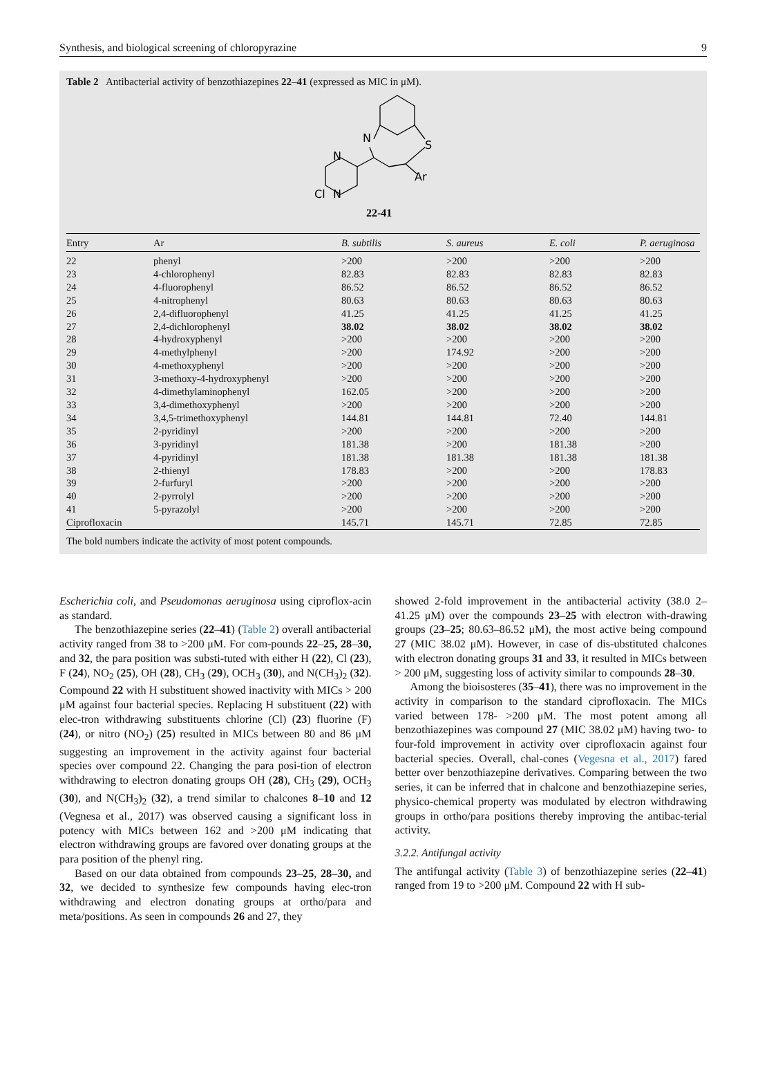Synthesis, and biological screening of chloropyrazine 9
Table 2 Antibacterial activity of benzothiazepines 22–41 (expressed as MIC in μM).
N
S
Ar
N
N
Cl
22-41
| Entry | Ar | B. subtilis | S. aureus | E. coli | P. aeruginosa |
| --- | --- | --- | --- | --- | --- |
| 22 | phenyl | >200 | >200 | >200 | >200 |
| 23 | 4-chlorophenyl | 82.83 | 82.83 | 82.83 | 82.83 |
| 24 | 4-fluorophenyl | 86.52 | 86.52 | 86.52 | 86.52 |
| 25 | 4-nitrophenyl | 80.63 | 80.63 | 80.63 | 80.63 |
| 26 | 2,4-difluorophenyl | 41.25 | 41.25 | 41.25 | 41.25 |
| 27 | 2,4-dichlorophenyl | 38.02 | 38.02 | 38.02 | 38.02 |
| 28 | 4-hydroxyphenyl | >200 | >200 | >200 | >200 |
| 29 | 4-methylphenyl | >200 | 174.92 | >200 | >200 |
| 30 | 4-methoxyphenyl | >200 | >200 | >200 | >200 |
| 31 | 3-methoxy-4-hydroxyphenyl | >200 | >200 | >200 | >200 |
| 32 | 4-dimethylaminophenyl | 162.05 | >200 | >200 | >200 |
| 33 | 3,4-dimethoxyphenyl | >200 | >200 | >200 | >200 |
| 34 | 3,4,5-trimethoxyphenyl | 144.81 | 144.81 | 72.40 | 144.81 |
| 35 | 2-pyridinyl | >200 | >200 | >200 | >200 |
| 36 | 3-pyridinyl | 181.38 | >200 | 181.38 | >200 |
| 37 | 4-pyridinyl | 181.38 | 181.38 | 181.38 | 181.38 |
| 38 | 2-thienyl | 178.83 | >200 | >200 | 178.83 |
| 39 | 2-furfuryl | >200 | >200 | >200 | >200 |
| 40 | 2-pyrrolyl | >200 | >200 | >200 | >200 |
| 41 | 5-pyrazolyl | >200 | >200 | >200 | >200 |
| Ciprofloxacin | | 145.71 | 145.71 | 72.85 | 72.85 |
The bold numbers indicate the activity of most potent compounds.
Escherichia coli, and Pseudomonas aeruginosa using ciproflox-acin as standard.
The benzothiazepine series (22–41) (Table 2) overall antibacterial activity ranged from 38 to >200 μM. For com-pounds 22–25, 28–30, and 32, the para position was substi-tuted with either H (22), Cl (23), F (24), NO<sub>2</sub> (25), OH (28), CH<sub>3</sub> (29), OCH<sub>3</sub> (30), and N(CH<sub>3</sub>)<sub>2</sub> (32). Compound 22 with H substituent showed inactivity with MICs > 200 μM against four bacterial species. Replacing H substituent (22) with elec-tron withdrawing substituents chlorine (Cl) (23) fluorine (F) (24), or nitro (NO<sub>2</sub>) (25) resulted in MICs between 80 and 86 μM suggesting an improvement in the activity against four bacterial species over compound 22. Changing the para posi-tion of electron withdrawing to electron donating groups OH (28), CH<sub>3</sub> (29), OCH<sub>3</sub> (30), and N(CH<sub>3</sub>)<sub>2</sub> (32), a trend similar to chalcones 8–10 and 12 (Vegnesa et al., 2017) was observed causing a significant loss in potency with MICs between 162 and >200 μM indicating that electron withdrawing groups are favored over donating groups at the para position of the phenyl ring.
Based on our data obtained from compounds 23–25, 28–30, and 32, we decided to synthesize few compounds having elec-tron withdrawing and electron donating groups at ortho/para and meta/positions. As seen in compounds 26 and 27, they
showed 2-fold improvement in the antibacterial activity (38.0 2–41.25 μM) over the compounds 23–25 with electron with-drawing groups (23–25; 80.63–86.52 μM), the most active being compound 27 (MIC 38.02 μM). However, in case of dis-ubstituted chalcones with electron donating groups 31 and 33, it resulted in MICs between > 200 μM, suggesting loss of activity similar to compounds 28–30.
Among the bioisosteres (35–41), there was no improvement in the activity in comparison to the standard ciprofloxacin. The MICs varied between 178- >200 μM. The most potent among all benzothiazepines was compound 27 (MIC 38.02 μM) having two- to four-fold improvement in activity over ciprofloxacin against four bacterial species. Overall, chal-cones (Vegesna et al., 2017) fared better over benzothiazepine derivatives. Comparing between the two series, it can be inferred that in chalcone and benzothiazepine series, physico-chemical property was modulated by electron withdrawing groups in ortho/para positions thereby improving the antibac-terial activity.
3.2.2. Antifungal activity
The antifungal activity (Table 3) of benzothiazepine series (22–41) ranged from 19 to >200 μM. Compound 22 with H sub-